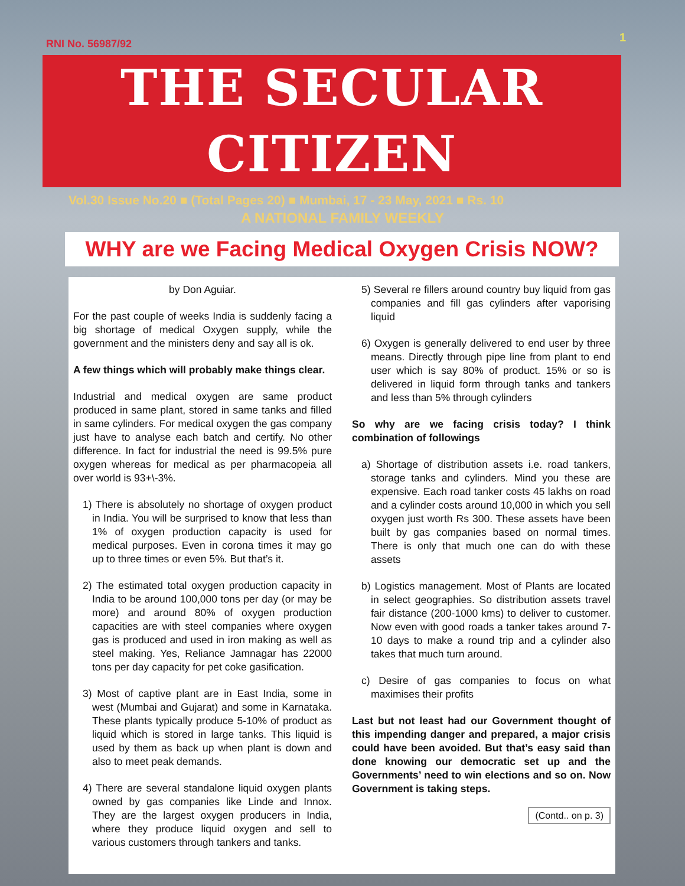1
RNI No. 56987/92
THE SECULAR CITIZEN
Vol.30 Issue No.20 ■ (Total Pages 20) ■ Mumbai, 17 - 23 May, 2021 ■ Rs. 10
A NATIONAL FAMILY WEEKLY
WHY are we Facing Medical Oxygen Crisis NOW?
by Don Aguiar.
For the past couple of weeks India is suddenly facing a big shortage of medical Oxygen supply, while the government and the ministers deny and say all is ok.
A few things which will probably make things clear.
Industrial and medical oxygen are same product produced in same plant, stored in same tanks and filled in same cylinders. For medical oxygen the gas company just have to analyse each batch and certify. No other difference. In fact for industrial the need is 99.5% pure oxygen whereas for medical as per pharmacopeia all over world is 93+\-3%.
1) There is absolutely no shortage of oxygen product in India. You will be surprised to know that less than 1% of oxygen production capacity is used for medical purposes. Even in corona times it may go up to three times or even 5%. But that’s it.
2) The estimated total oxygen production capacity in India to be around 100,000 tons per day (or may be more) and around 80% of oxygen production capacities are with steel companies where oxygen gas is produced and used in iron making as well as steel making. Yes, Reliance Jamnagar has 22000 tons per day capacity for pet coke gasification.
3) Most of captive plant are in East India, some in west (Mumbai and Gujarat) and some in Karnataka. These plants typically produce 5-10% of product as liquid which is stored in large tanks. This liquid is used by them as back up when plant is down and also to meet peak demands.
4) There are several standalone liquid oxygen plants owned by gas companies like Linde and Innox. They are the largest oxygen producers in India, where they produce liquid oxygen and sell to various customers through tankers and tanks.
5) Several re fillers around country buy liquid from gas companies and fill gas cylinders after vaporising liquid
6) Oxygen is generally delivered to end user by three means. Directly through pipe line from plant to end user which is say 80% of product. 15% or so is delivered in liquid form through tanks and tankers and less than 5% through cylinders
So why are we facing crisis today? I think combination of followings
a) Shortage of distribution assets i.e. road tankers, storage tanks and cylinders. Mind you these are expensive. Each road tanker costs 45 lakhs on road and a cylinder costs around 10,000 in which you sell oxygen just worth Rs 300. These assets have been built by gas companies based on normal times. There is only that much one can do with these assets
b) Logistics management. Most of Plants are located in select geographies. So distribution assets travel fair distance (200-1000 kms) to deliver to customer. Now even with good roads a tanker takes around 7-10 days to make a round trip and a cylinder also takes that much turn around.
c) Desire of gas companies to focus on what maximises their profits
Last but not least had our Government thought of this impending danger and prepared, a major crisis could have been avoided. But that’s easy said than done knowing our democratic set up and the Governments’ need to win elections and so on. Now Government is taking steps.
(Contd.. on p. 3)